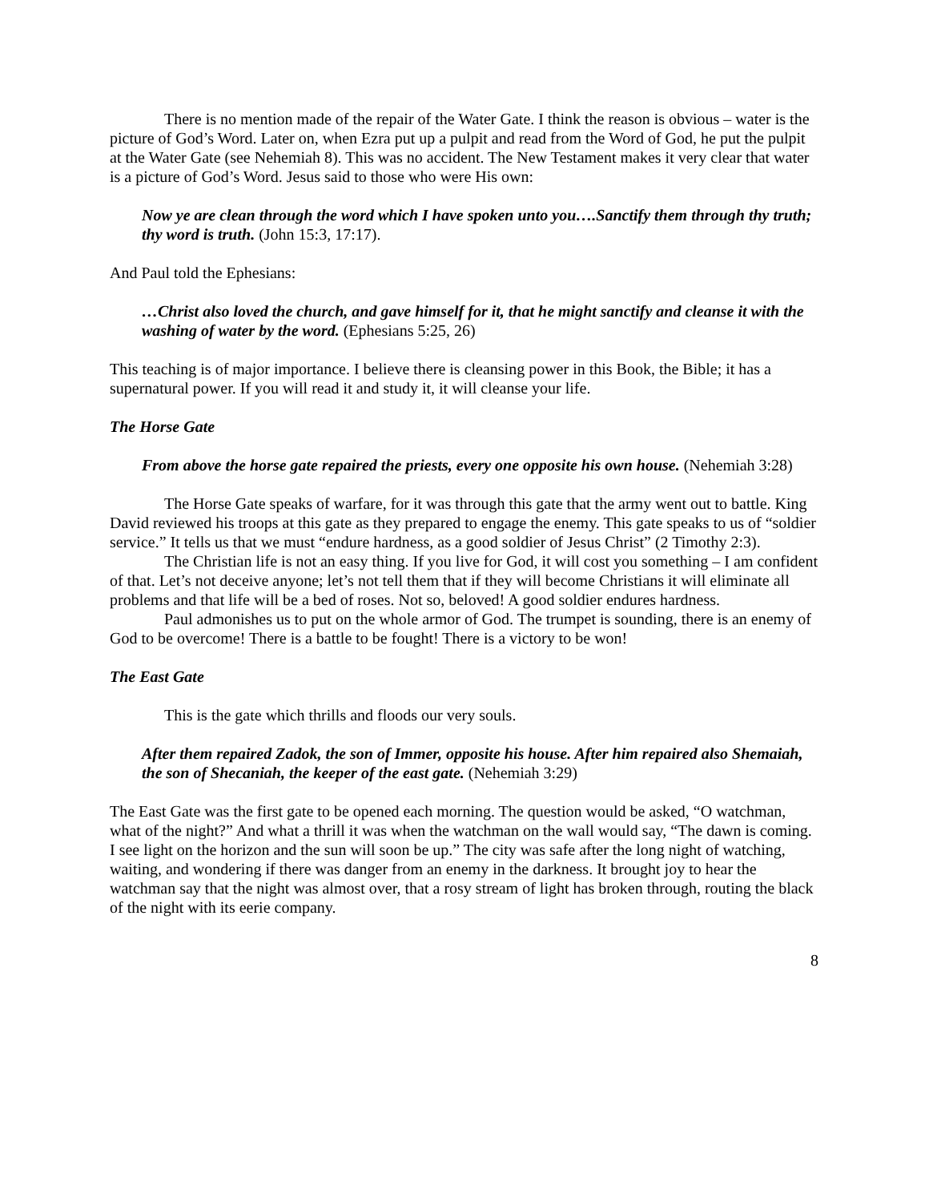There is no mention made of the repair of the Water Gate. I think the reason is obvious – water is the picture of God’s Word. Later on, when Ezra put up a pulpit and read from the Word of God, he put the pulpit at the Water Gate (see Nehemiah 8). This was no accident. The New Testament makes it very clear that water is a picture of God’s Word. Jesus said to those who were His own:
Now ye are clean through the word which I have spoken unto you….Sanctify them through thy truth; thy word is truth. (John 15:3, 17:17).
And Paul told the Ephesians:
…Christ also loved the church, and gave himself for it, that he might sanctify and cleanse it with the washing of water by the word. (Ephesians 5:25, 26)
This teaching is of major importance. I believe there is cleansing power in this Book, the Bible; it has a supernatural power. If you will read it and study it, it will cleanse your life.
The Horse Gate
From above the horse gate repaired the priests, every one opposite his own house. (Nehemiah 3:28)
The Horse Gate speaks of warfare, for it was through this gate that the army went out to battle. King David reviewed his troops at this gate as they prepared to engage the enemy. This gate speaks to us of “soldier service.” It tells us that we must “endure hardness, as a good soldier of Jesus Christ” (2 Timothy 2:3).
The Christian life is not an easy thing. If you live for God, it will cost you something – I am confident of that. Let’s not deceive anyone; let’s not tell them that if they will become Christians it will eliminate all problems and that life will be a bed of roses. Not so, beloved! A good soldier endures hardness.
Paul admonishes us to put on the whole armor of God. The trumpet is sounding, there is an enemy of God to be overcome! There is a battle to be fought! There is a victory to be won!
The East Gate
This is the gate which thrills and floods our very souls.
After them repaired Zadok, the son of Immer, opposite his house. After him repaired also Shemaiah, the son of Shecaniah, the keeper of the east gate. (Nehemiah 3:29)
The East Gate was the first gate to be opened each morning. The question would be asked, “O watchman, what of the night?” And what a thrill it was when the watchman on the wall would say, “The dawn is coming. I see light on the horizon and the sun will soon be up.” The city was safe after the long night of watching, waiting, and wondering if there was danger from an enemy in the darkness. It brought joy to hear the watchman say that the night was almost over, that a rosy stream of light has broken through, routing the black of the night with its eerie company.
8